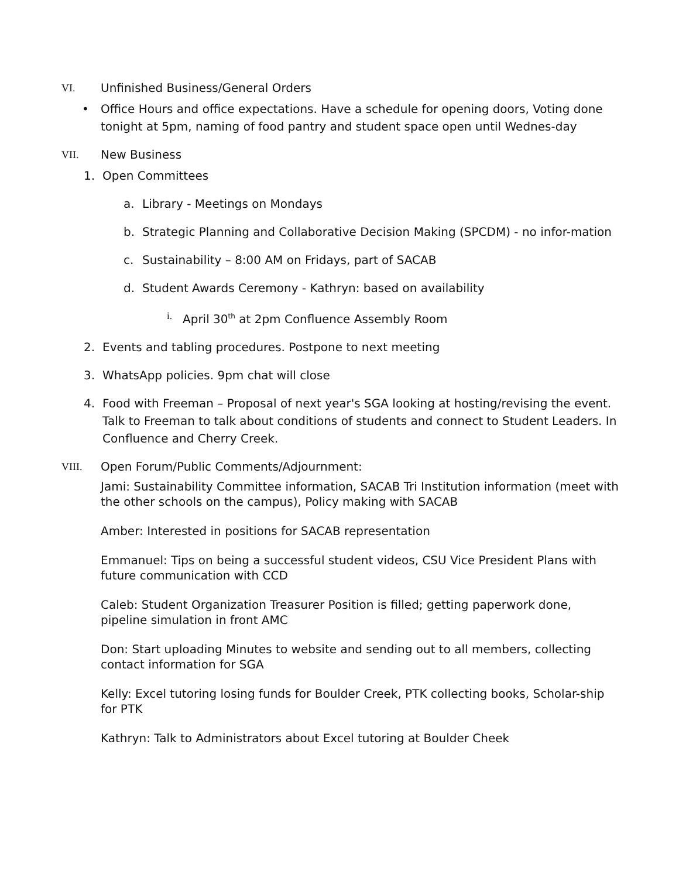VI. Unfinished Business/General Orders
• Office Hours and office expectations. Have a schedule for opening doors, Voting done tonight at 5pm, naming of food pantry and student space open until Wednes-day
VII. New Business
1. Open Committees
a. Library - Meetings on Mondays
b. Strategic Planning and Collaborative Decision Making (SPCDM) - no infor-mation
c. Sustainability – 8:00 AM on Fridays, part of SACAB
d. Student Awards Ceremony - Kathryn: based on availability
i. April 30<sup>th</sup> at 2pm Confluence Assembly Room
2. Events and tabling procedures. Postpone to next meeting
3. WhatsApp policies. 9pm chat will close
4. Food with Freeman – Proposal of next year's SGA looking at hosting/revising the event. Talk to Freeman to talk about conditions of students and connect to Student Leaders. In Confluence and Cherry Creek.
VIII. Open Forum/Public Comments/Adjournment:
Jami: Sustainability Committee information, SACAB Tri Institution information (meet with the other schools on the campus), Policy making with SACAB
Amber: Interested in positions for SACAB representation
Emmanuel: Tips on being a successful student videos, CSU Vice President Plans with future communication with CCD
Caleb: Student Organization Treasurer Position is filled; getting paperwork done, pipeline simulation in front AMC
Don: Start uploading Minutes to website and sending out to all members, collecting contact information for SGA
Kelly: Excel tutoring losing funds for Boulder Creek, PTK collecting books, Scholar-ship for PTK
Kathryn: Talk to Administrators about Excel tutoring at Boulder Cheek